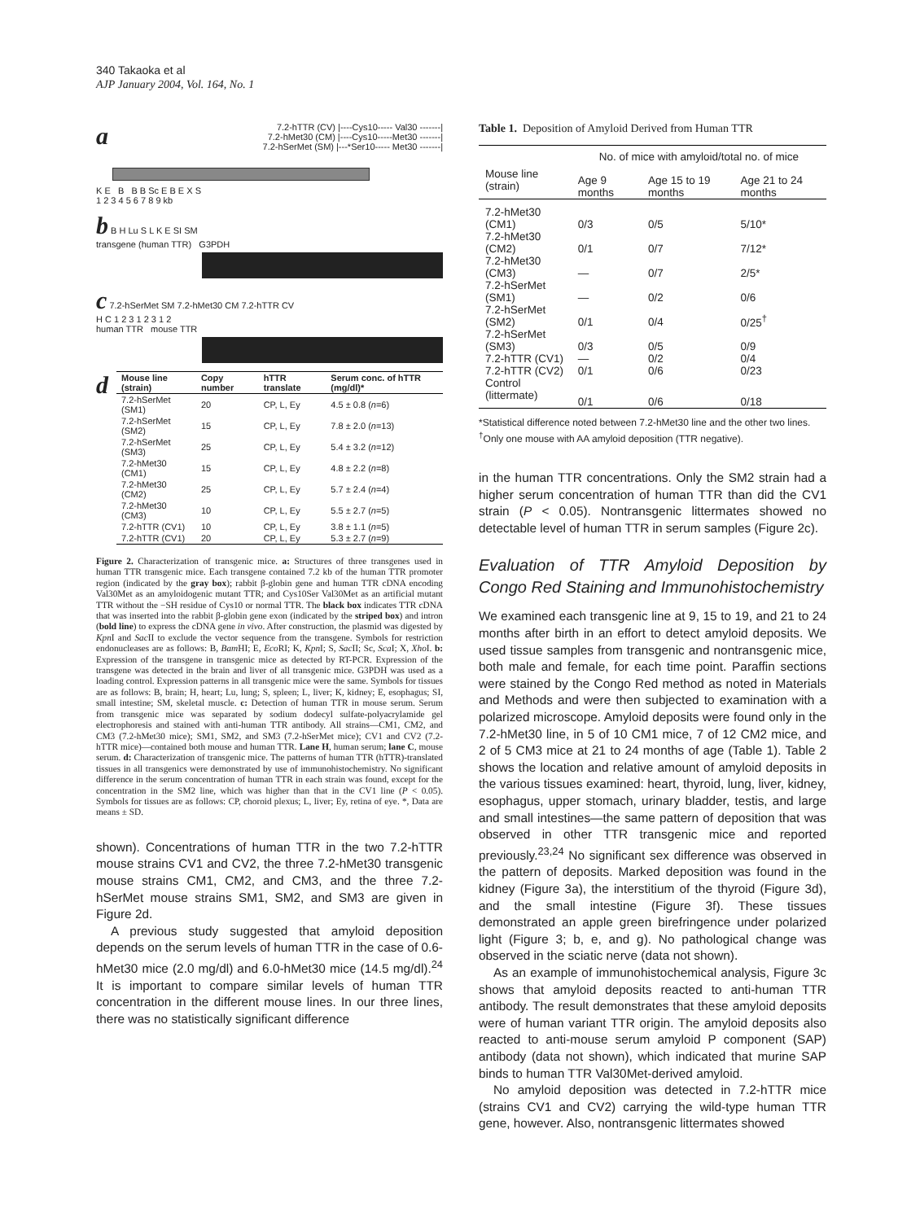340 Takaoka et al
AJP January 2004, Vol. 164, No. 1
a 7.2-hTTR (CV) |----Cys10----- Val30 -------|
7.2-hMet30 (CM) |----Cys10-----Met30 -------|
7.2-hSerMet (SM) |---*Ser10----- Met30 -------|
K E B B B Sc E B E X S
1 2 3 4 5 6 7 8 9 kb
b B H Lu S L K E SI SM
transgene (human TTR) G3PDH
c 7.2-hSerMet SM 7.2-hMet30 CM 7.2-hTTR CV
H C 1 2 3 1 2 3 1 2
human TTR mouse TTR
d
| Mouse line (strain) | Copy number | hTTR translate | Serum conc. of hTTR (mg/dl)* |
| --- | --- | --- | --- |
| 7.2-hSerMet (SM1) | 20 | CP, L, Ey | 4.5 ± 0.8 ( n =6) |
| 7.2-hSerMet (SM2) | 15 | CP, L, Ey | 7.8 ± 2.0 ( n =13) |
| 7.2-hSerMet (SM3) | 25 | CP, L, Ey | 5.4 ± 3.2 ( n =12) |
| 7.2-hMet30 (CM1) | 15 | CP, L, Ey | 4.8 ± 2.2 ( n =8) |
| 7.2-hMet30 (CM2) | 25 | CP, L, Ey | 5.7 ± 2.4 ( n =4) |
| 7.2-hMet30 (CM3) | 10 | CP, L, Ey | 5.5 ± 2.7 ( n =5) |
| 7.2-hTTR (CV1) | 10 | CP, L, Ey | 3.8 ± 1.1 ( n =5) |
| 7.2-hTTR (CV1) | 20 | CP, L, Ey | 5.3 ± 2.7 ( n =9) |
Figure 2. Characterization of transgenic mice. a: Structures of three transgenes used in human TTR transgenic mice. Each transgene contained 7.2 kb of the human TTR promoter region (indicated by the gray box); rabbit β-globin gene and human TTR cDNA encoding Val30Met as an amyloidogenic mutant TTR; and Cys10Ser Val30Met as an artificial mutant TTR without the −SH residue of Cys10 or normal TTR. The black box indicates TTR cDNA that was inserted into the rabbit β-globin gene exon (indicated by the striped box) and intron (bold line) to express the cDNA gene in vivo. After construction, the plasmid was digested by Kpn I and Sac II to exclude the vector sequence from the transgene. Symbols for restriction endonucleases are as follows: B, Bam HI; E, Eco RI; K, Kpn I; S, Sac II; Sc, Sca I; X, Xho I. b: Expression of the transgene in transgenic mice as detected by RT-PCR. Expression of the transgene was detected in the brain and liver of all transgenic mice. G3PDH was used as a loading control. Expression patterns in all transgenic mice were the same. Symbols for tissues are as follows: B, brain; H, heart; Lu, lung; S, spleen; L, liver; K, kidney; E, esophagus; SI, small intestine; SM, skeletal muscle. c: Detection of human TTR in mouse serum. Serum from transgenic mice was separated by sodium dodecyl sulfate-polyacrylamide gel electrophoresis and stained with anti-human TTR antibody. All strains—CM1, CM2, and CM3 (7.2-hMet30 mice); SM1, SM2, and SM3 (7.2-hSerMet mice); CV1 and CV2 (7.2-hTTR mice)—contained both mouse and human TTR. Lane H, human serum; lane C, mouse serum. d: Characterization of transgenic mice. The patterns of human TTR (hTTR)-translated tissues in all transgenics were demonstrated by use of immunohistochemistry. No significant difference in the serum concentration of human TTR in each strain was found, except for the concentration in the SM2 line, which was higher than that in the CV1 line (P < 0.05). Symbols for tissues are as follows: CP, choroid plexus; L, liver; Ey, retina of eye. *, Data are means ± SD.
shown). Concentrations of human TTR in the two 7.2-hTTR mouse strains CV1 and CV2, the three 7.2-hMet30 transgenic mouse strains CM1, CM2, and CM3, and the three 7.2-hSerMet mouse strains SM1, SM2, and SM3 are given in Figure 2d.
A previous study suggested that amyloid deposition depends on the serum levels of human TTR in the case of 0.6-hMet30 mice (2.0 mg/dl) and 6.0-hMet30 mice (14.5 mg/dl).<sup>24</sup> It is important to compare similar levels of human TTR concentration in the different mouse lines. In our three lines, there was no statistically significant difference
Table 1. Deposition of Amyloid Derived from Human TTR
| | No. of mice with amyloid/total no. of mice | | |
| --- | --- | --- | --- |
| Mouse line (strain) | Age 9 months | Age 15 to 19 months | Age 21 to 24 months |
| 7.2-hMet30 (CM1) | 0/3 | 0/5 | 5/10* |
| 7.2-hMet30 (CM2) | 0/1 | 0/7 | 7/12* |
| 7.2-hMet30 (CM3) | — | 0/7 | 2/5* |
| 7.2-hSerMet (SM1) | — | 0/2 | 0/6 |
| 7.2-hSerMet (SM2) | 0/1 | 0/4 | 0/25<sup>†</sup> |
| 7.2-hSerMet (SM3) | 0/3 | 0/5 | 0/9 |
| 7.2-hTTR (CV1) | — | 0/2 | 0/4 |
| 7.2-hTTR (CV2) | 0/1 | 0/6 | 0/23 |
| Control (littermate) | 0/1 | 0/6 | 0/18 |
*Statistical difference noted between 7.2-hMet30 line and the other two lines.
<sup>†</sup> Only one mouse with AA amyloid deposition (TTR negative).
in the human TTR concentrations. Only the SM2 strain had a higher serum concentration of human TTR than did the CV1 strain (P < 0.05). Nontransgenic littermates showed no detectable level of human TTR in serum samples (Figure 2c).
Evaluation of TTR Amyloid Deposition by Congo Red Staining and Immunohistochemistry
We examined each transgenic line at 9, 15 to 19, and 21 to 24 months after birth in an effort to detect amyloid deposits. We used tissue samples from transgenic and nontransgenic mice, both male and female, for each time point. Paraffin sections were stained by the Congo Red method as noted in Materials and Methods and were then subjected to examination with a polarized microscope. Amyloid deposits were found only in the 7.2-hMet30 line, in 5 of 10 CM1 mice, 7 of 12 CM2 mice, and 2 of 5 CM3 mice at 21 to 24 months of age (Table 1). Table 2 shows the location and relative amount of amyloid deposits in the various tissues examined: heart, thyroid, lung, liver, kidney, esophagus, upper stomach, urinary bladder, testis, and large and small intestines—the same pattern of deposition that was observed in other TTR transgenic mice and reported previously.<sup>23,24</sup> No significant sex difference was observed in the pattern of deposits. Marked deposition was found in the kidney (Figure 3a), the interstitium of the thyroid (Figure 3d), and the small intestine (Figure 3f). These tissues demonstrated an apple green birefringence under polarized light (Figure 3; b, e, and g). No pathological change was observed in the sciatic nerve (data not shown).
As an example of immunohistochemical analysis, Figure 3c shows that amyloid deposits reacted to anti-human TTR antibody. The result demonstrates that these amyloid deposits were of human variant TTR origin. The amyloid deposits also reacted to anti-mouse serum amyloid P component (SAP) antibody (data not shown), which indicated that murine SAP binds to human TTR Val30Met-derived amyloid.
No amyloid deposition was detected in 7.2-hTTR mice (strains CV1 and CV2) carrying the wild-type human TTR gene, however. Also, nontransgenic littermates showed